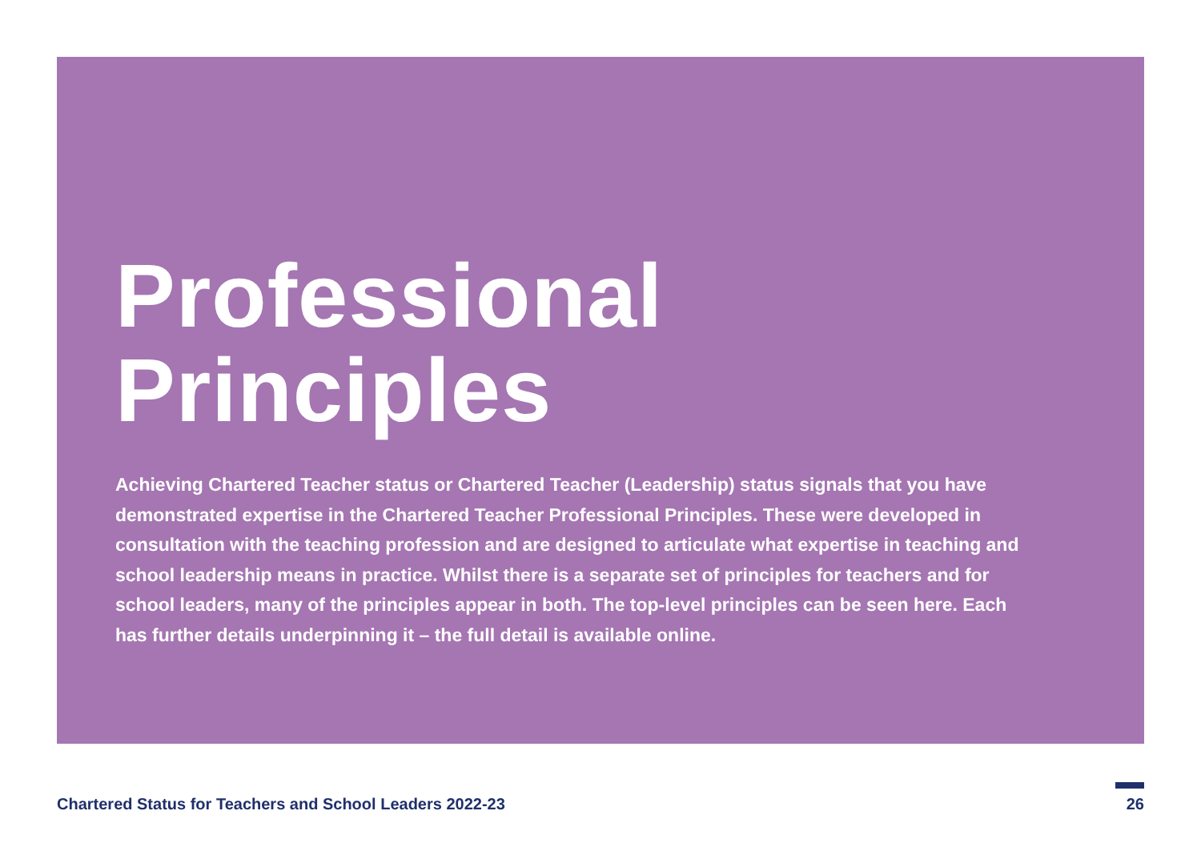Professional
Principles
Achieving Chartered Teacher status or Chartered Teacher (Leadership) status signals that you have demonstrated expertise in the Chartered Teacher Professional Principles. These were developed in consultation with the teaching profession and are designed to articulate what expertise in teaching and school leadership means in practice. Whilst there is a separate set of principles for teachers and for school leaders, many of the principles appear in both. The top-level principles can be seen here. Each has further details underpinning it – the full detail is available online.
Chartered Status for Teachers and School Leaders 2022-23 26